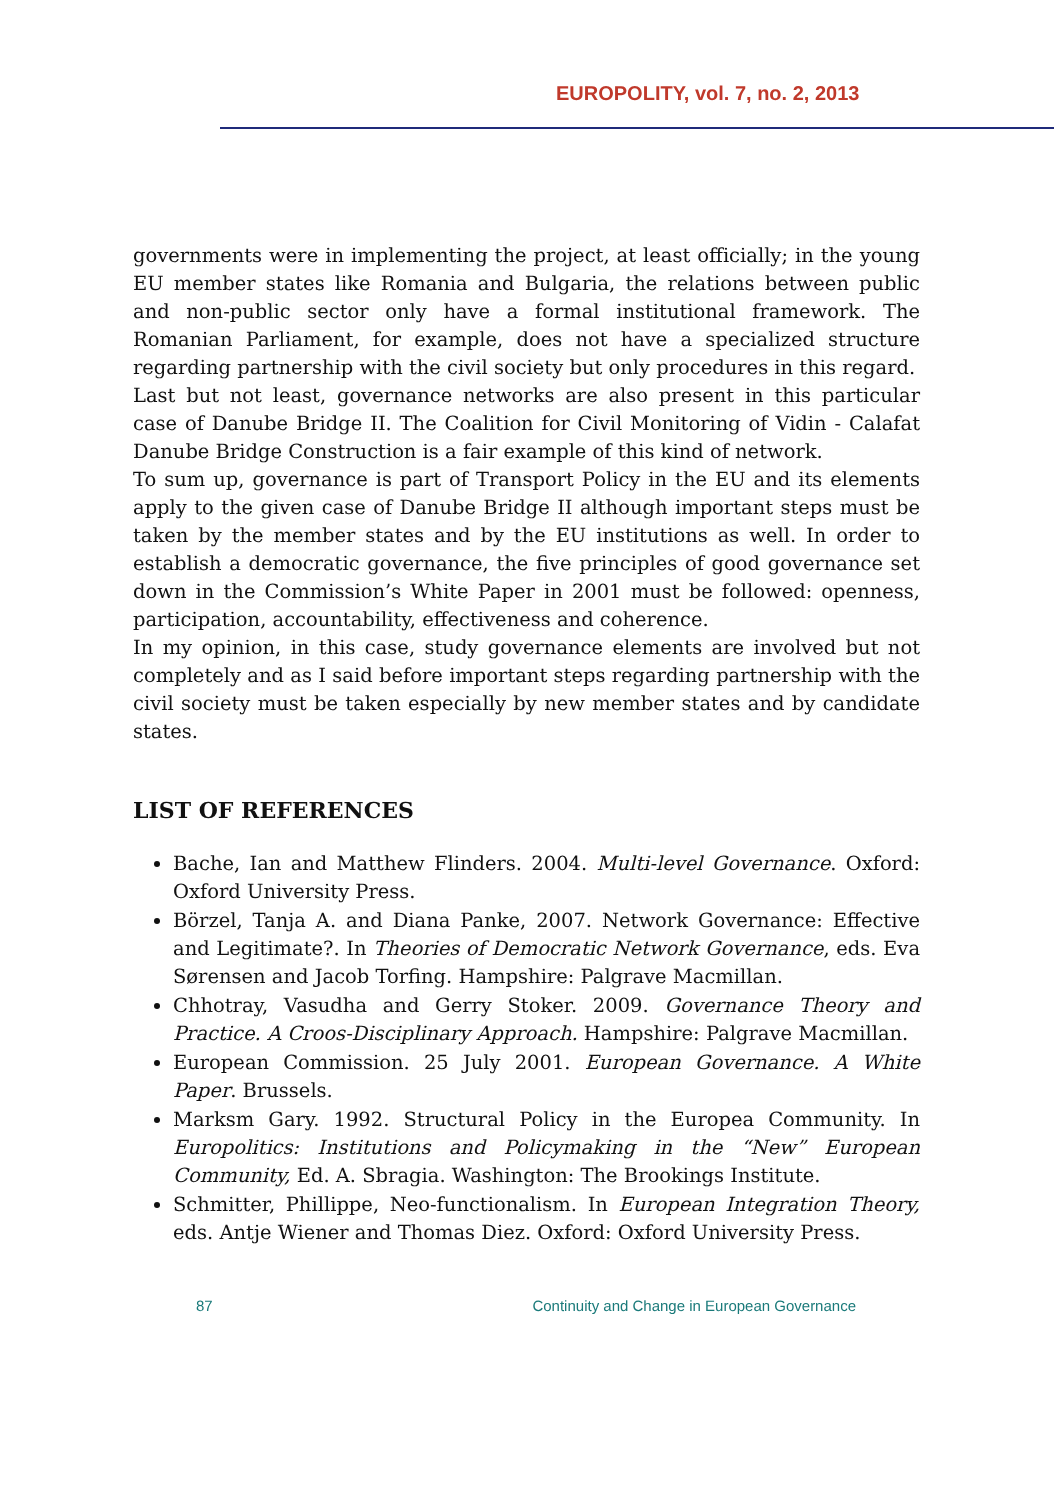EUROPOLITY, vol. 7, no. 2, 2013
governments were in implementing the project, at least officially; in the young EU member states like Romania and Bulgaria, the relations between public and non-public sector only have a formal institutional framework. The Romanian Parliament, for example, does not have a specialized structure regarding partnership with the civil society but only procedures in this regard.
Last but not least, governance networks are also present in this particular case of Danube Bridge II. The Coalition for Civil Monitoring of Vidin - Calafat Danube Bridge Construction is a fair example of this kind of network.
To sum up, governance is part of Transport Policy in the EU and its elements apply to the given case of Danube Bridge II although important steps must be taken by the member states and by the EU institutions as well. In order to establish a democratic governance, the five principles of good governance set down in the Commission’s White Paper in 2001 must be followed: openness, participation, accountability, effectiveness and coherence.
In my opinion, in this case, study governance elements are involved but not completely and as I said before important steps regarding partnership with the civil society must be taken especially by new member states and by candidate states.
LIST OF REFERENCES
Bache, Ian and Matthew Flinders. 2004. Multi-level Governance. Oxford: Oxford University Press.
Börzel, Tanja A. and Diana Panke, 2007. Network Governance: Effective and Legitimate?. In Theories of Democratic Network Governance, eds. Eva Sørensen and Jacob Torfing. Hampshire: Palgrave Macmillan.
Chhotray, Vasudha and Gerry Stoker. 2009. Governance Theory and Practice. A Croos-Disciplinary Approach. Hampshire: Palgrave Macmillan.
European Commission. 25 July 2001. European Governance. A White Paper. Brussels.
Marksm Gary. 1992. Structural Policy in the Europea Community. In Europolitics: Institutions and Policymaking in the “New” European Community, Ed. A. Sbragia. Washington: The Brookings Institute.
Schmitter, Phillippe, Neo-functionalism. In European Integration Theory, eds. Antje Wiener and Thomas Diez. Oxford: Oxford University Press.
87 Continuity and Change in European Governance